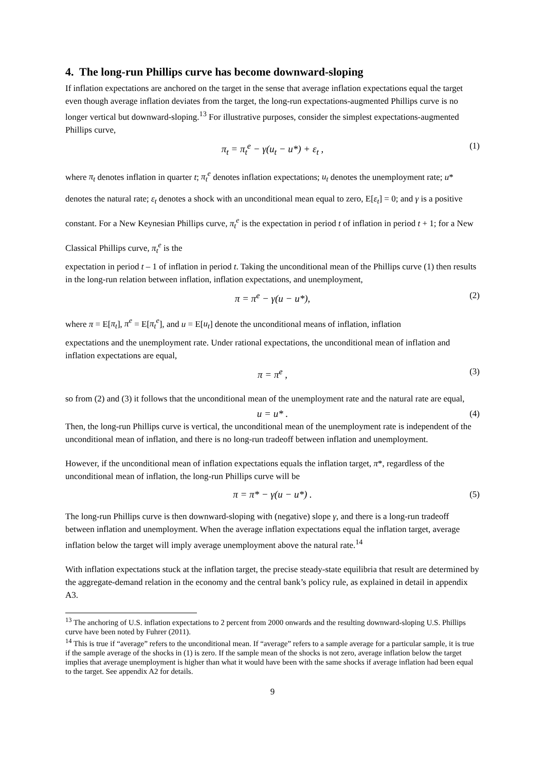4. The long-run Phillips curve has become downward-sloping
If inflation expectations are anchored on the target in the sense that average inflation expectations equal the target even though average inflation deviates from the target, the long-run expectations-augmented Phillips curve is no longer vertical but downward-sloping.<sup>13</sup> For illustrative purposes, consider the simplest expectations-augmented Phillips curve,
π<sub>t</sub> = π<sub>t</sub><sup>e</sup> − γ(u<sub>t</sub> − u*) + ε<sub>t</sub> , (1)
where π<sub>t</sub> denotes inflation in quarter t; π<sub>t</sub><sup>e</sup> denotes inflation expectations; u<sub>t</sub> denotes the unemployment rate; u* denotes the natural rate; ε<sub>t</sub> denotes a shock with an unconditional mean equal to zero, E[ε<sub>t</sub>] = 0; and γ is a positive constant. For a New Keynesian Phillips curve, π<sub>t</sub><sup>e</sup> is the expectation in period t of inflation in period t + 1; for a New Classical Phillips curve, π<sub>t</sub><sup>e</sup> is the
expectation in period t – 1 of inflation in period t. Taking the unconditional mean of the Phillips curve (1) then results in the long-run relation between inflation, inflation expectations, and unemployment,
π = π<sup>e</sup> − γ(u − u*), (2)
where π = E[π<sub>t</sub>], π<sup>e</sup> = E[π<sub>t</sub><sup>e</sup>], and u = E[u<sub>t</sub>] denote the unconditional means of inflation, inflation
expectations and the unemployment rate. Under rational expectations, the unconditional mean of inflation and inflation expectations are equal,
π = π<sup>e</sup> , (3)
so from (2) and (3) it follows that the unconditional mean of the unemployment rate and the natural rate are equal,
u = u* . (4)
Then, the long-run Phillips curve is vertical, the unconditional mean of the unemployment rate is independent of the unconditional mean of inflation, and there is no long-run tradeoff between inflation and unemployment.
However, if the unconditional mean of inflation expectations equals the inflation target, π*, regardless of the unconditional mean of inflation, the long-run Phillips curve will be
π = π* − γ(u − u*) . (5)
The long-run Phillips curve is then downward-sloping with (negative) slope γ, and there is a long-run tradeoff between inflation and unemployment. When the average inflation expectations equal the inflation target, average inflation below the target will imply average unemployment above the natural rate.<sup>14</sup>
With inflation expectations stuck at the inflation target, the precise steady-state equilibria that result are determined by the aggregate-demand relation in the economy and the central bank’s policy rule, as explained in detail in appendix A3.
<sup>13</sup> The anchoring of U.S. inflation expectations to 2 percent from 2000 onwards and the resulting downward-sloping U.S. Phillips curve have been noted by Fuhrer (2011).
<sup>14</sup> This is true if “average” refers to the unconditional mean. If “average” refers to a sample average for a particular sample, it is true if the sample average of the shocks in (1) is zero. If the sample mean of the shocks is not zero, average inflation below the target implies that average unemployment is higher than what it would have been with the same shocks if average inflation had been equal to the target. See appendix A2 for details.
9